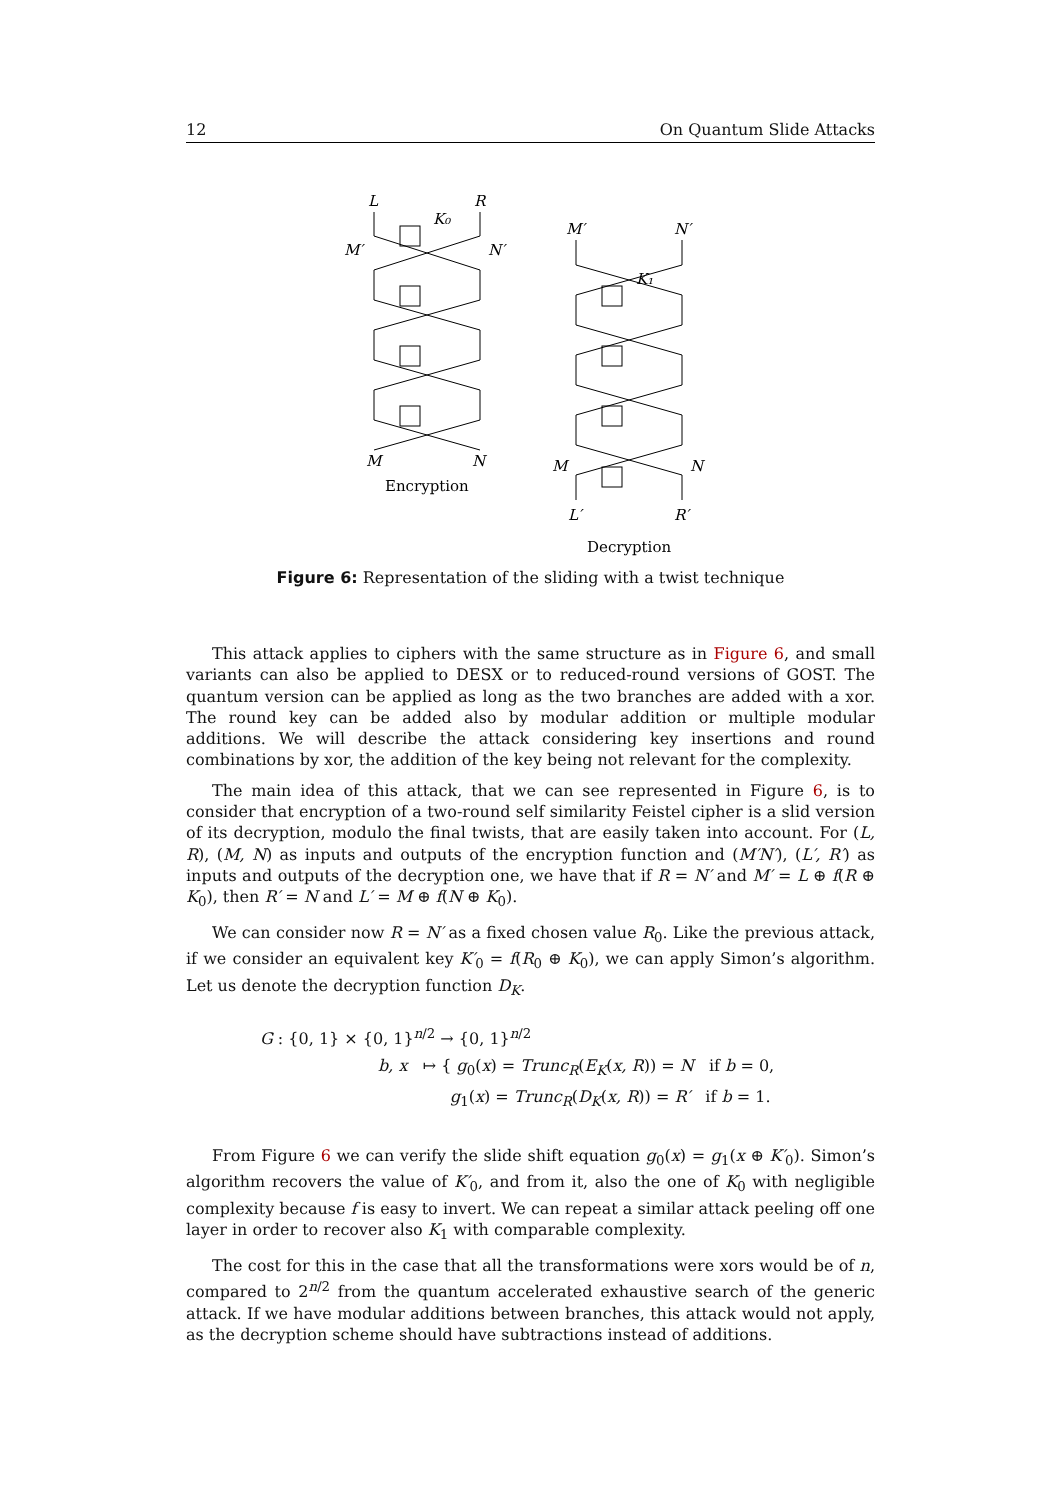12 On Quantum Slide Attacks
L
R
M′
N′
M
N
M′
N′
M
N
L′
R′
K₀
K₁
Encryption
Decryption
Figure 6: Representation of the sliding with a twist technique
This attack applies to ciphers with the same structure as in Figure 6, and small variants can also be applied to DESX or to reduced-round versions of GOST. The quantum version can be applied as long as the two branches are added with a xor. The round key can be added also by modular addition or multiple modular additions. We will describe the attack considering key insertions and round combinations by xor, the addition of the key being not relevant for the complexity.
The main idea of this attack, that we can see represented in Figure 6, is to consider that encryption of a two-round self similarity Feistel cipher is a slid version of its decryption, modulo the final twists, that are easily taken into account. For (L, R), (M, N) as inputs and outputs of the encryption function and (M′N′), (L′, R′) as inputs and outputs of the decryption one, we have that if R = N′ and M′ = L ⊕ f(R ⊕ K<sub>0</sub>), then R′ = N and L′ = M ⊕ f(N ⊕ K<sub>0</sub>).
We can consider now R = N′ as a fixed chosen value R<sub>0</sub>. Like the previous attack, if we consider an equivalent key K′<sub>0</sub> = f(R<sub>0</sub> ⊕ K<sub>0</sub>), we can apply Simon’s algorithm. Let us denote the decryption function D<sub>K</sub>.
G : {0, 1} × {0, 1}<sup>n/2</sup> → {0, 1}<sup>n/2</sup>
b, x ↦ { g<sub>0</sub>(x) = Trunc<sub>R</sub>(E<sub>K</sub>(x, R)) = N if b = 0,
g<sub>1</sub>(x) = Trunc<sub>R</sub>(D<sub>K</sub>(x, R)) = R′ if b = 1.
From Figure 6 we can verify the slide shift equation g<sub>0</sub>(x) = g<sub>1</sub>(x ⊕ K′<sub>0</sub>). Simon’s algorithm recovers the value of K′<sub>0</sub>, and from it, also the one of K<sub>0</sub> with negligible complexity because f is easy to invert. We can repeat a similar attack peeling off one layer in order to recover also K<sub>1</sub> with comparable complexity.
The cost for this in the case that all the transformations were xors would be of n, compared to 2<sup>n/2</sup> from the quantum accelerated exhaustive search of the generic attack. If we have modular additions between branches, this attack would not apply, as the decryption scheme should have subtractions instead of additions.